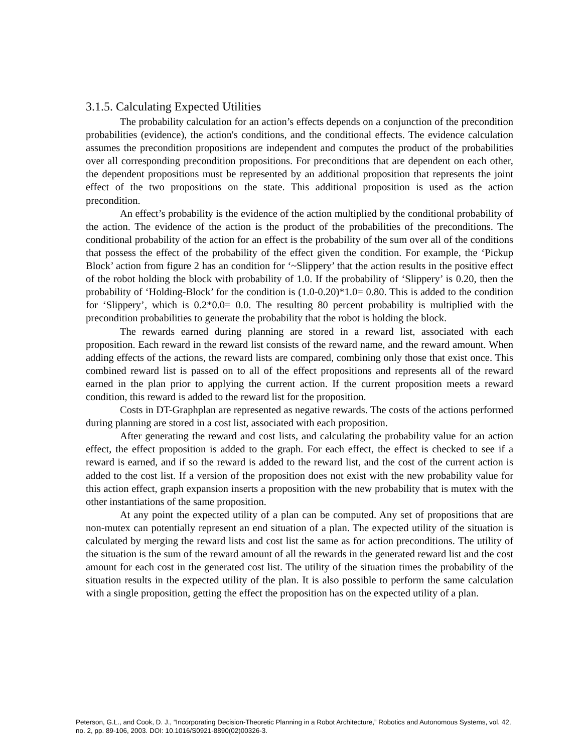3.1.5. Calculating Expected Utilities
The probability calculation for an action’s effects depends on a conjunction of the precondition probabilities (evidence), the action's conditions, and the conditional effects. The evidence calculation assumes the precondition propositions are independent and computes the product of the probabilities over all corresponding precondition propositions. For preconditions that are dependent on each other, the dependent propositions must be represented by an additional proposition that represents the joint effect of the two propositions on the state. This additional proposition is used as the action precondition.
An effect’s probability is the evidence of the action multiplied by the conditional probability of the action. The evidence of the action is the product of the probabilities of the preconditions. The conditional probability of the action for an effect is the probability of the sum over all of the conditions that possess the effect of the probability of the effect given the condition. For example, the ‘Pickup Block’ action from figure 2 has an condition for ‘~Slippery’ that the action results in the positive effect of the robot holding the block with probability of 1.0. If the probability of ‘Slippery’ is 0.20, then the probability of ‘Holding-Block’ for the condition is (1.0-0.20)*1.0= 0.80. This is added to the condition for ‘Slippery’, which is 0.2*0.0= 0.0. The resulting 80 percent probability is multiplied with the precondition probabilities to generate the probability that the robot is holding the block.
The rewards earned during planning are stored in a reward list, associated with each proposition. Each reward in the reward list consists of the reward name, and the reward amount. When adding effects of the actions, the reward lists are compared, combining only those that exist once. This combined reward list is passed on to all of the effect propositions and represents all of the reward earned in the plan prior to applying the current action. If the current proposition meets a reward condition, this reward is added to the reward list for the proposition.
Costs in DT-Graphplan are represented as negative rewards. The costs of the actions performed during planning are stored in a cost list, associated with each proposition.
After generating the reward and cost lists, and calculating the probability value for an action effect, the effect proposition is added to the graph. For each effect, the effect is checked to see if a reward is earned, and if so the reward is added to the reward list, and the cost of the current action is added to the cost list. If a version of the proposition does not exist with the new probability value for this action effect, graph expansion inserts a proposition with the new probability that is mutex with the other instantiations of the same proposition.
At any point the expected utility of a plan can be computed. Any set of propositions that are non-mutex can potentially represent an end situation of a plan. The expected utility of the situation is calculated by merging the reward lists and cost list the same as for action preconditions. The utility of the situation is the sum of the reward amount of all the rewards in the generated reward list and the cost amount for each cost in the generated cost list. The utility of the situation times the probability of the situation results in the expected utility of the plan. It is also possible to perform the same calculation with a single proposition, getting the effect the proposition has on the expected utility of a plan.
Peterson, G.L., and Cook, D. J., “Incorporating Decision-Theoretic Planning in a Robot Architecture,” Robotics and Autonomous Systems, vol. 42, no. 2, pp. 89-106, 2003. DOI: 10.1016/S0921-8890(02)00326-3.